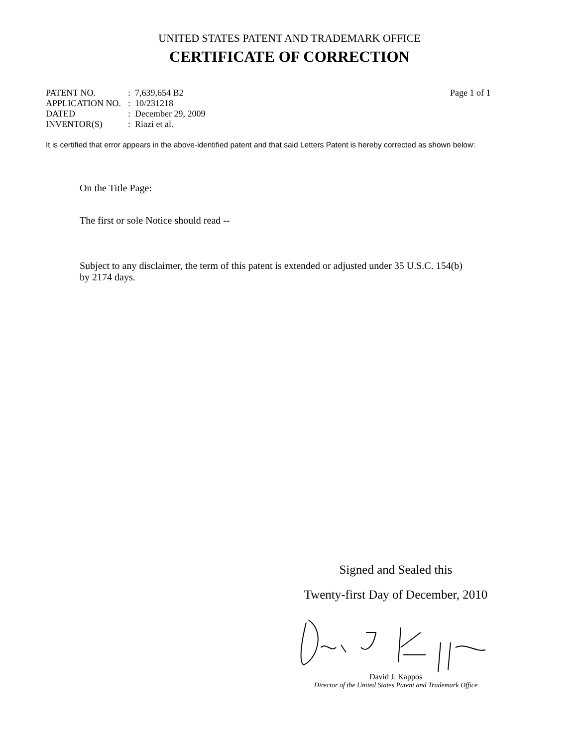UNITED STATES PATENT AND TRADEMARK OFFICE
CERTIFICATE OF CORRECTION
| PATENT NO. | : 7,639,654 B2 |
| APPLICATION NO. | : 10/231218 |
| DATED | : December 29, 2009 |
| INVENTOR(S) | : Riazi et al. |
Page 1 of 1
It is certified that error appears in the above-identified patent and that said Letters Patent is hereby corrected as shown below:
On the Title Page:
The first or sole Notice should read --
Subject to any disclaimer, the term of this patent is extended or adjusted under 35 U.S.C. 154(b)
by 2174 days.
Signed and Sealed this
Twenty-first Day of December, 2010
David J. Kappos
Director of the United States Patent and Trademark Office